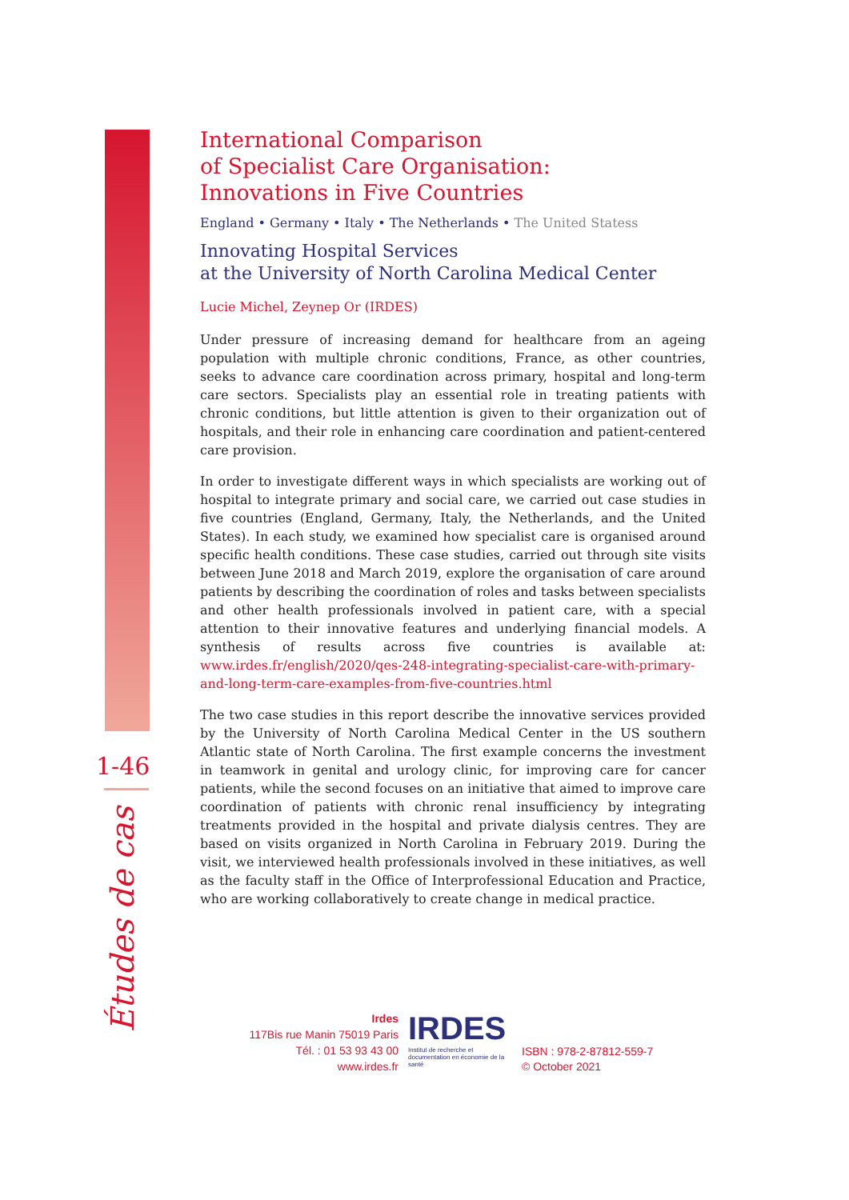1-46
Études de cas
International Comparison
of Specialist Care Organisation:
Innovations in Five Countries
England • Germany • Italy • The Netherlands • The United Statess
Innovating Hospital Services
at the University of North Carolina Medical Center
Lucie Michel, Zeynep Or (IRDES)
Under pressure of increasing demand for healthcare from an ageing population with multiple chronic conditions, France, as other countries, seeks to advance care coordination across primary, hospital and long-term care sectors. Specialists play an essential role in treating patients with chronic conditions, but little attention is given to their organization out of hospitals, and their role in enhancing care coordination and patient-centered care provision.
In order to investigate different ways in which specialists are working out of hospital to integrate primary and social care, we carried out case studies in five countries (England, Germany, Italy, the Netherlands, and the United States). In each study, we examined how specialist care is organised around specific health conditions. These case studies, carried out through site visits between June 2018 and March 2019, explore the organisation of care around patients by describing the coordination of roles and tasks between specialists and other health professionals involved in patient care, with a special attention to their innovative features and underlying financial models. A synthesis of results across five countries is available at: www.irdes.fr/english/2020/qes-248-integrating-specialist-care-with-primary-and-long-term-care-examples-from-five-countries.html
The two case studies in this report describe the innovative services provided by the University of North Carolina Medical Center in the US southern Atlantic state of North Carolina. The first example concerns the investment in teamwork in genital and urology clinic, for improving care for cancer patients, while the second focuses on an initiative that aimed to improve care coordination of patients with chronic renal insufficiency by integrating treatments provided in the hospital and private dialysis centres. They are based on visits organized in North Carolina in February 2019. During the visit, we interviewed health professionals involved in these initiatives, as well as the faculty staff in the Office of Interprofessional Education and Practice, who are working collaboratively to create change in medical practice.
Irdes
117Bis rue Manin 75019 Paris
Tél. : 01 53 93 43 00
www.irdes.fr
IRDES
Institut de recherche et documentation en économie de la santé
ISBN : 978-2-87812-559-7
© October 2021